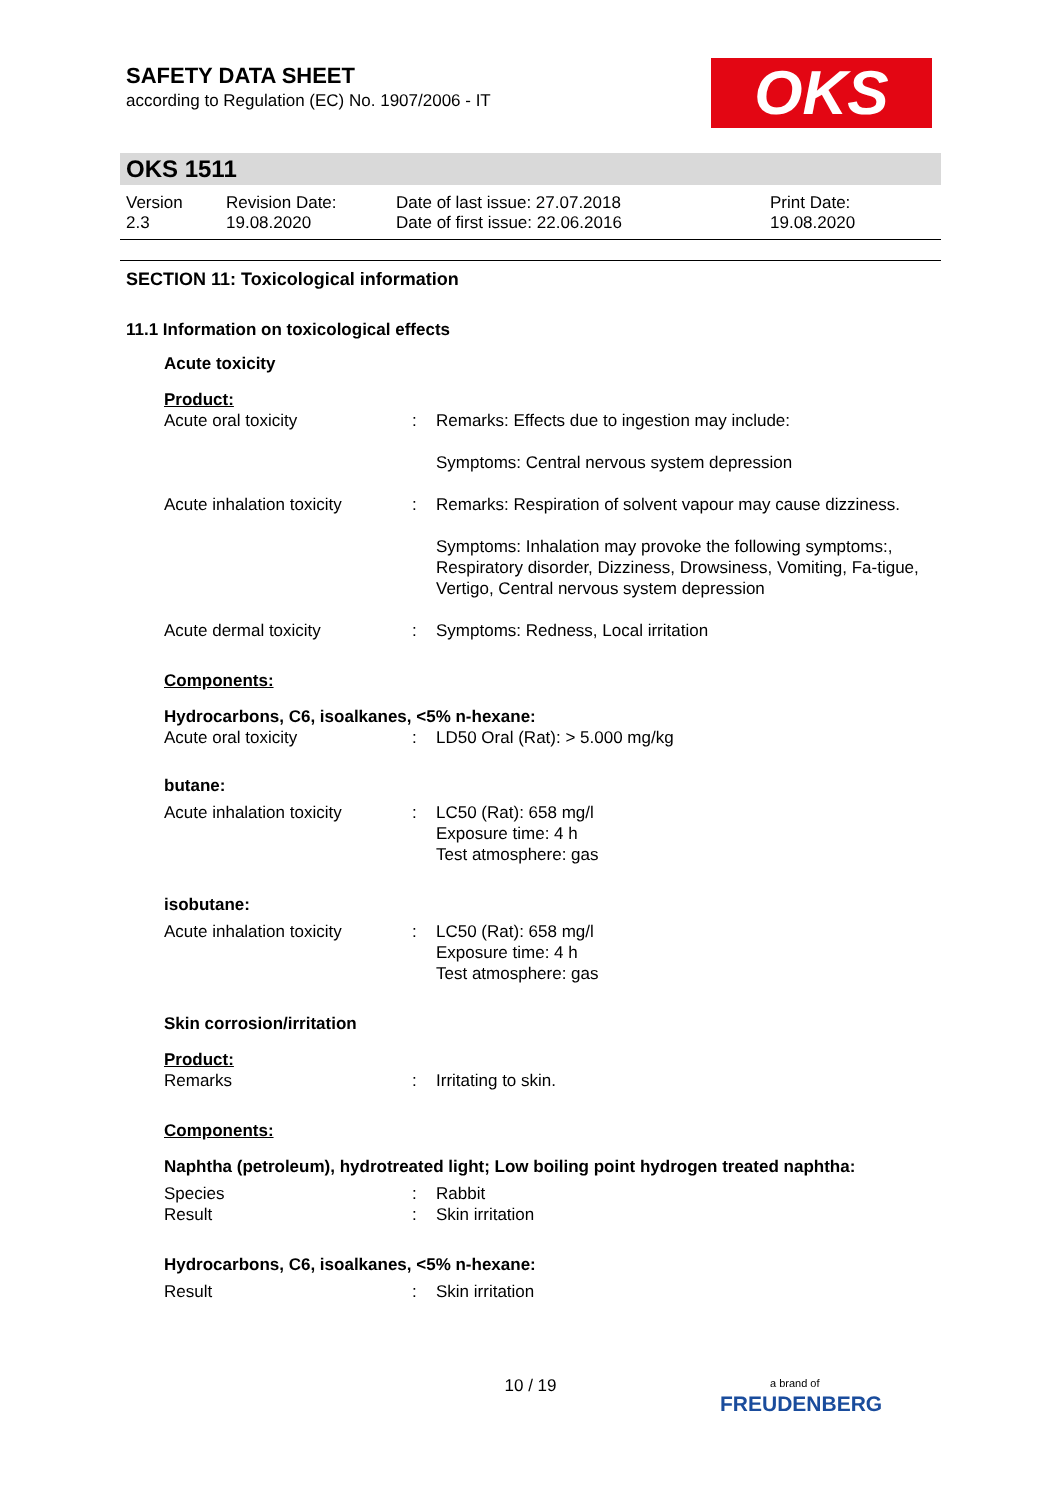OKS
SAFETY DATA SHEET
according to Regulation (EC) No. 1907/2006 - IT
OKS 1511
Version
2.3
Revision Date:
19.08.2020
Date of last issue: 27.07.2018
Date of first issue: 22.06.2016
Print Date:
19.08.2020
SECTION 11: Toxicological information
11.1 Information on toxicological effects
Acute toxicity
Product:
| Acute oral toxicity | : | Remarks: Effects due to ingestion may include: Symptoms: Central nervous system depression |
| Acute inhalation toxicity | : | Remarks: Respiration of solvent vapour may cause dizziness. Symptoms: Inhalation may provoke the following symptoms:, Respiratory disorder, Dizziness, Drowsiness, Vomiting, Fa-tigue, Vertigo, Central nervous system depression |
| Acute dermal toxicity | : | Symptoms: Redness, Local irritation |
Components:
Hydrocarbons, C6, isoalkanes, <5% n-hexane:
| Acute oral toxicity | : | LD50 Oral (Rat): > 5.000 mg/kg |
butane:
| Acute inhalation toxicity | : | LC50 (Rat): 658 mg/l Exposure time: 4 h Test atmosphere: gas |
isobutane:
| Acute inhalation toxicity | : | LC50 (Rat): 658 mg/l Exposure time: 4 h Test atmosphere: gas |
Skin corrosion/irritation
Product:
| Remarks | : | Irritating to skin. |
Components:
Naphtha (petroleum), hydrotreated light; Low boiling point hydrogen treated naphtha:
| Species | : | Rabbit |
| Result | : | Skin irritation |
Hydrocarbons, C6, isoalkanes, <5% n-hexane:
| Result | : | Skin irritation |
10 / 19
a brand of
FREUDENBERG